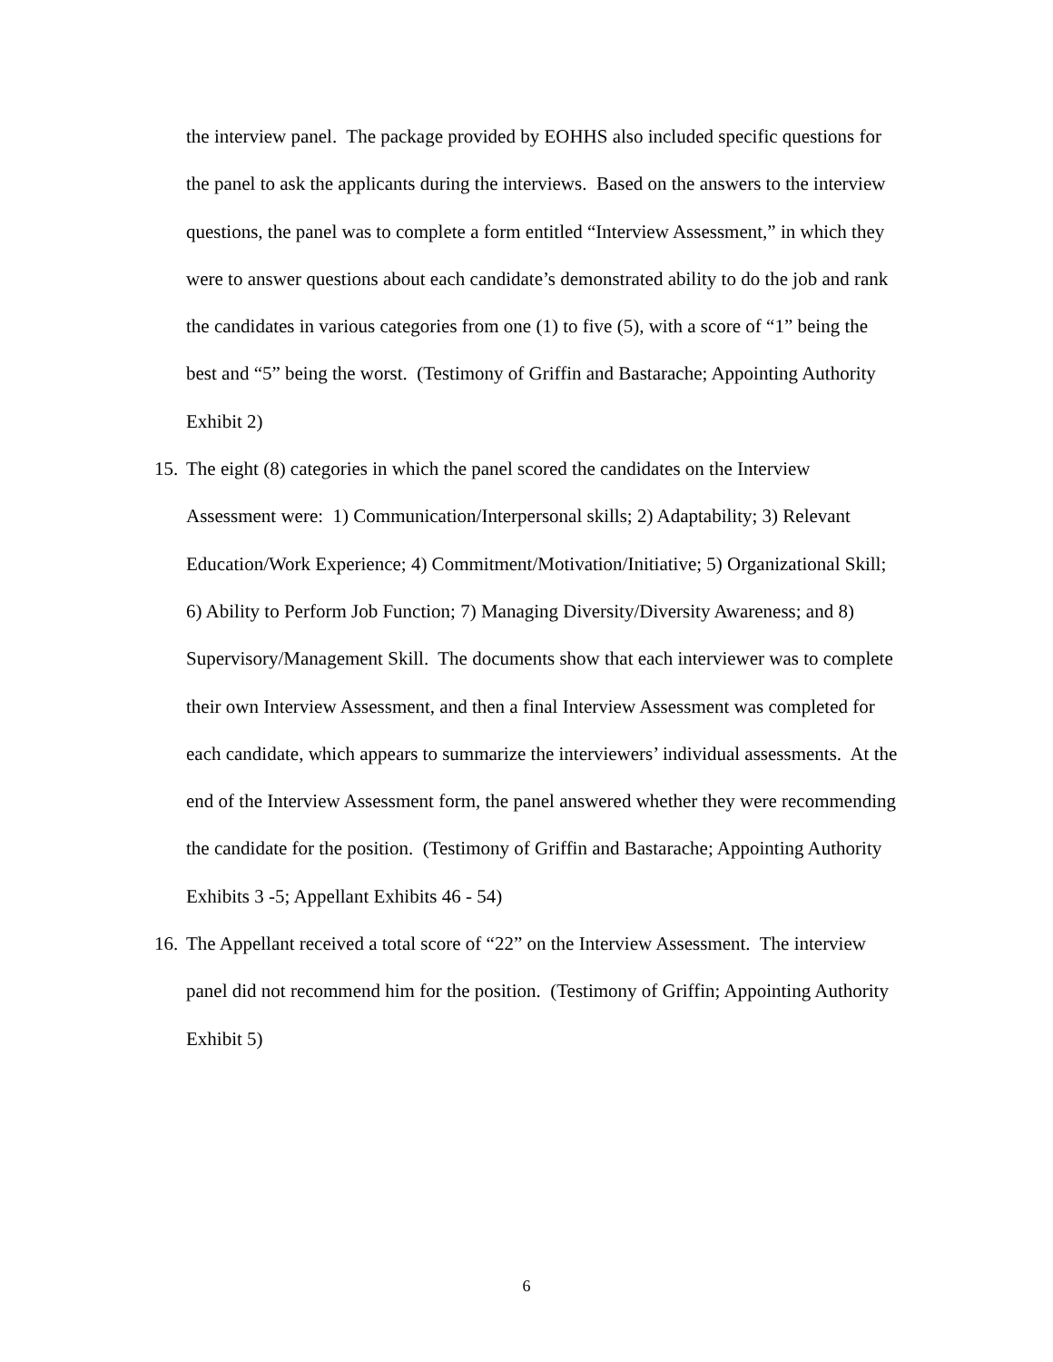the interview panel. The package provided by EOHHS also included specific questions for the panel to ask the applicants during the interviews. Based on the answers to the interview questions, the panel was to complete a form entitled “Interview Assessment,” in which they were to answer questions about each candidate’s demonstrated ability to do the job and rank the candidates in various categories from one (1) to five (5), with a score of “1” being the best and “5” being the worst. (Testimony of Griffin and Bastarache; Appointing Authority Exhibit 2)
15.
The eight (8) categories in which the panel scored the candidates on the Interview Assessment were: 1) Communication/Interpersonal skills; 2) Adaptability; 3) Relevant Education/Work Experience; 4) Commitment/Motivation/Initiative; 5) Organizational Skill; 6) Ability to Perform Job Function; 7) Managing Diversity/Diversity Awareness; and 8) Supervisory/Management Skill. The documents show that each interviewer was to complete their own Interview Assessment, and then a final Interview Assessment was completed for each candidate, which appears to summarize the interviewers’ individual assessments. At the end of the Interview Assessment form, the panel answered whether they were recommending the candidate for the position. (Testimony of Griffin and Bastarache; Appointing Authority Exhibits 3 -5; Appellant Exhibits 46 - 54)
16.
The Appellant received a total score of “22” on the Interview Assessment. The interview panel did not recommend him for the position. (Testimony of Griffin; Appointing Authority Exhibit 5)
6